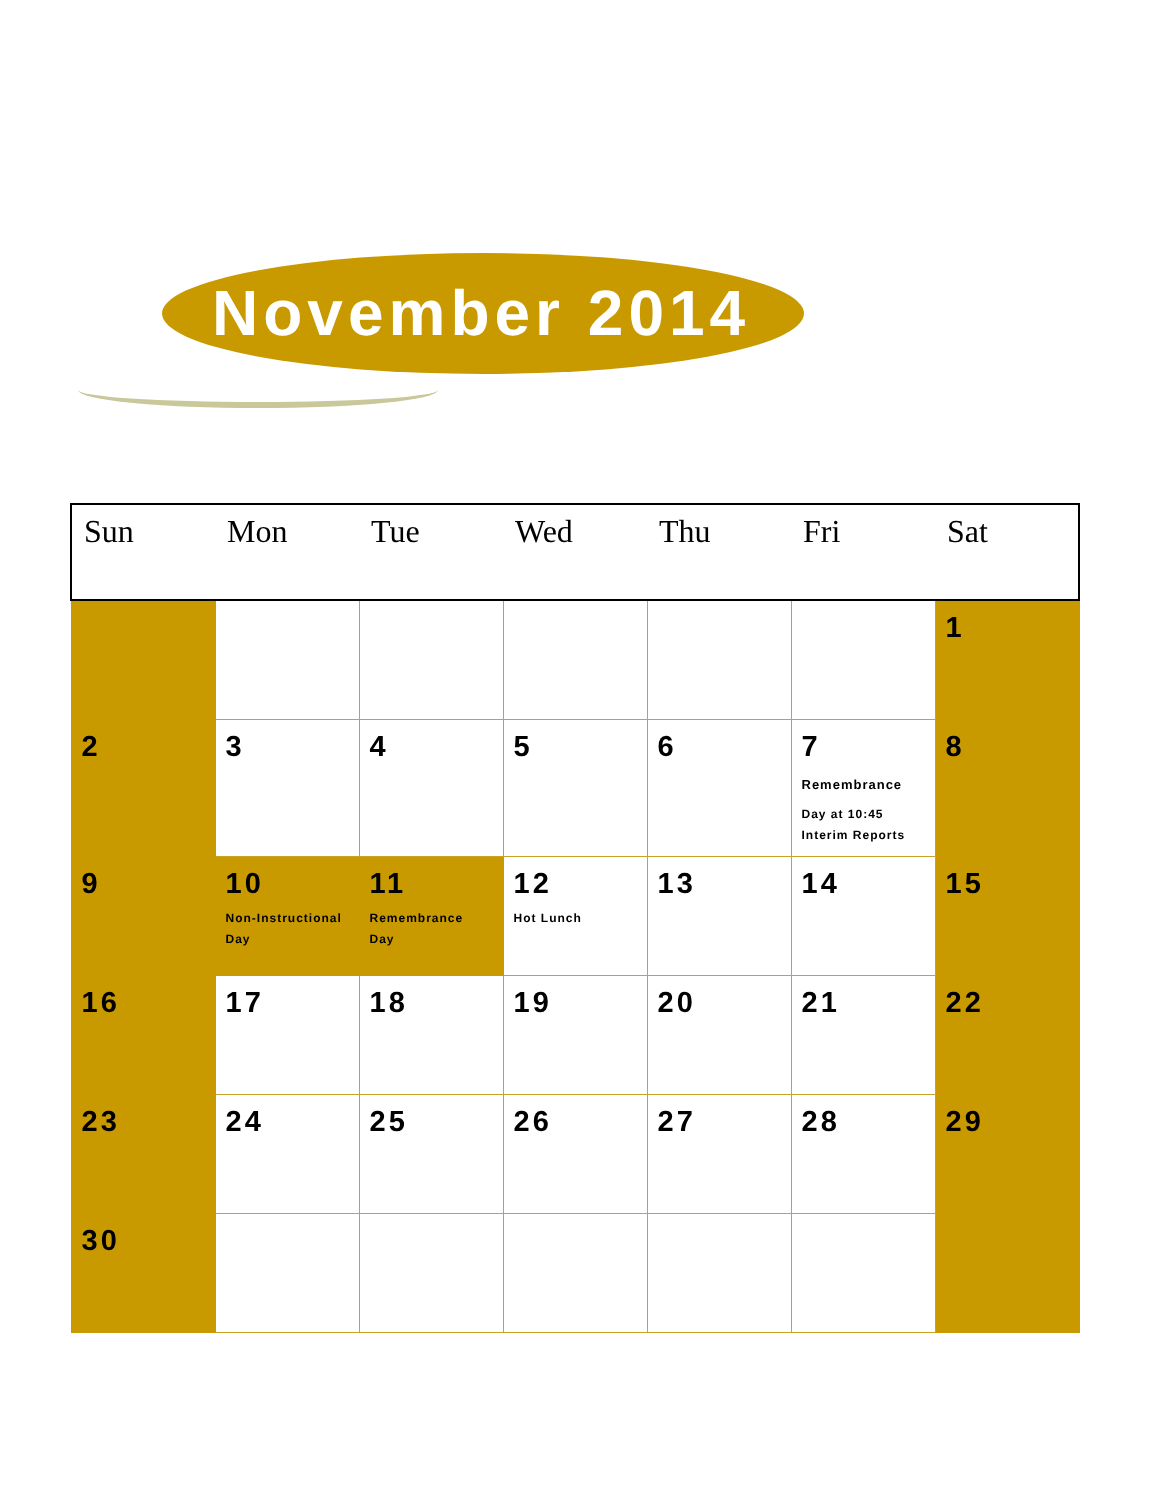November 2014
| Sun | Mon | Tue | Wed | Thu | Fri | Sat |
| --- | --- | --- | --- | --- | --- | --- |
| | | | | | | 1 |
| 2 | 3 | 4 | 5 | 6 | 7 Remembrance Day at 10:45 Interim Reports | 8 |
| 9 | 10 Non-Instructional Day | 11 Remembrance Day | 12 Hot Lunch | 13 | 14 | 15 |
| 16 | 17 | 18 | 19 | 20 | 21 | 22 |
| 23 | 24 | 25 | 26 | 27 | 28 | 29 |
| 30 | | | | | | |